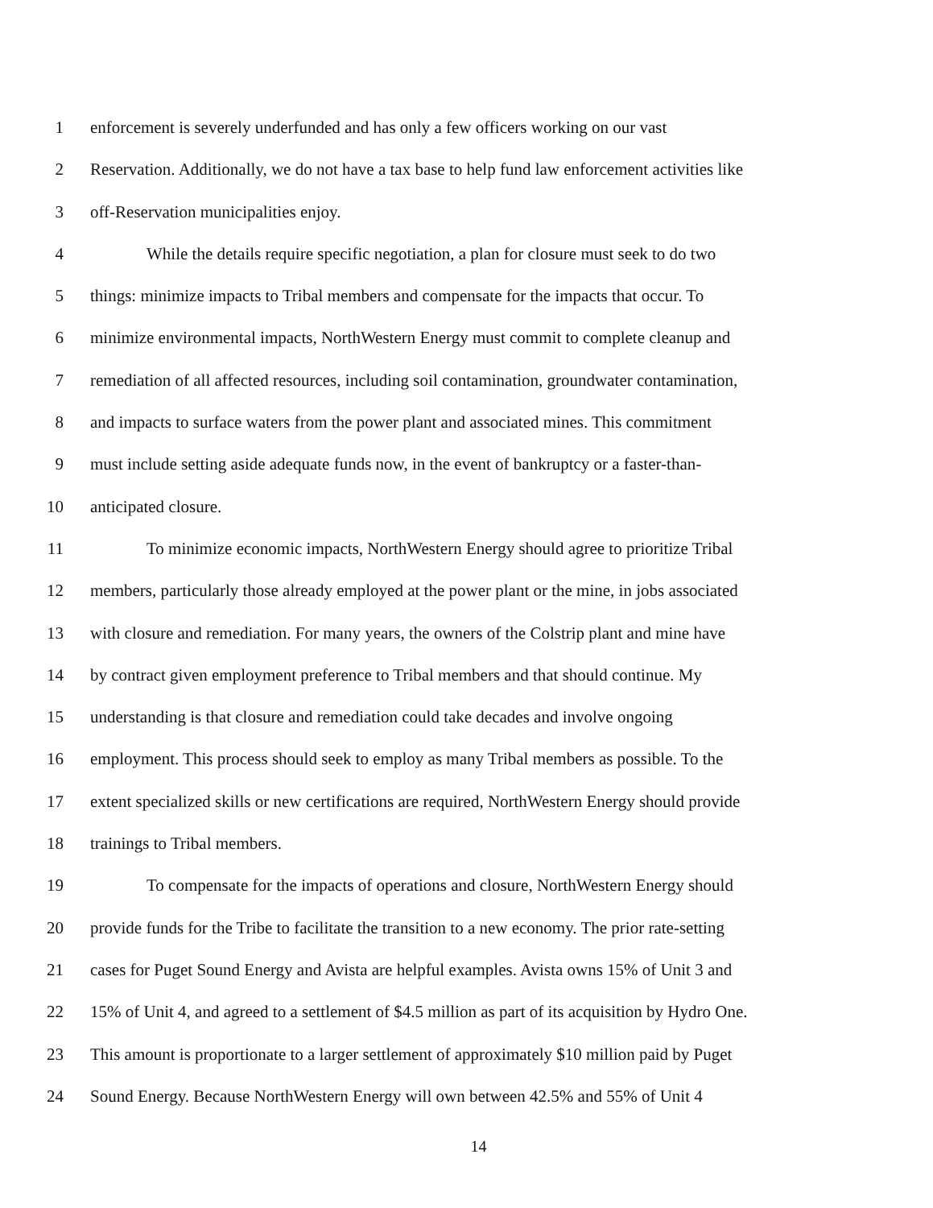1 enforcement is severely underfunded and has only a few officers working on our vast
2 Reservation. Additionally, we do not have a tax base to help fund law enforcement activities like
3 off-Reservation municipalities enjoy.
4 While the details require specific negotiation, a plan for closure must seek to do two
5 things: minimize impacts to Tribal members and compensate for the impacts that occur. To
6 minimize environmental impacts, NorthWestern Energy must commit to complete cleanup and
7 remediation of all affected resources, including soil contamination, groundwater contamination,
8 and impacts to surface waters from the power plant and associated mines. This commitment
9 must include setting aside adequate funds now, in the event of bankruptcy or a faster-than-
10 anticipated closure.
11 To minimize economic impacts, NorthWestern Energy should agree to prioritize Tribal
12 members, particularly those already employed at the power plant or the mine, in jobs associated
13 with closure and remediation. For many years, the owners of the Colstrip plant and mine have
14 by contract given employment preference to Tribal members and that should continue. My
15 understanding is that closure and remediation could take decades and involve ongoing
16 employment. This process should seek to employ as many Tribal members as possible. To the
17 extent specialized skills or new certifications are required, NorthWestern Energy should provide
18 trainings to Tribal members.
19 To compensate for the impacts of operations and closure, NorthWestern Energy should
20 provide funds for the Tribe to facilitate the transition to a new economy. The prior rate-setting
21 cases for Puget Sound Energy and Avista are helpful examples. Avista owns 15% of Unit 3 and
22 15% of Unit 4, and agreed to a settlement of $4.5 million as part of its acquisition by Hydro One.
23 This amount is proportionate to a larger settlement of approximately $10 million paid by Puget
24 Sound Energy. Because NorthWestern Energy will own between 42.5% and 55% of Unit 4
14